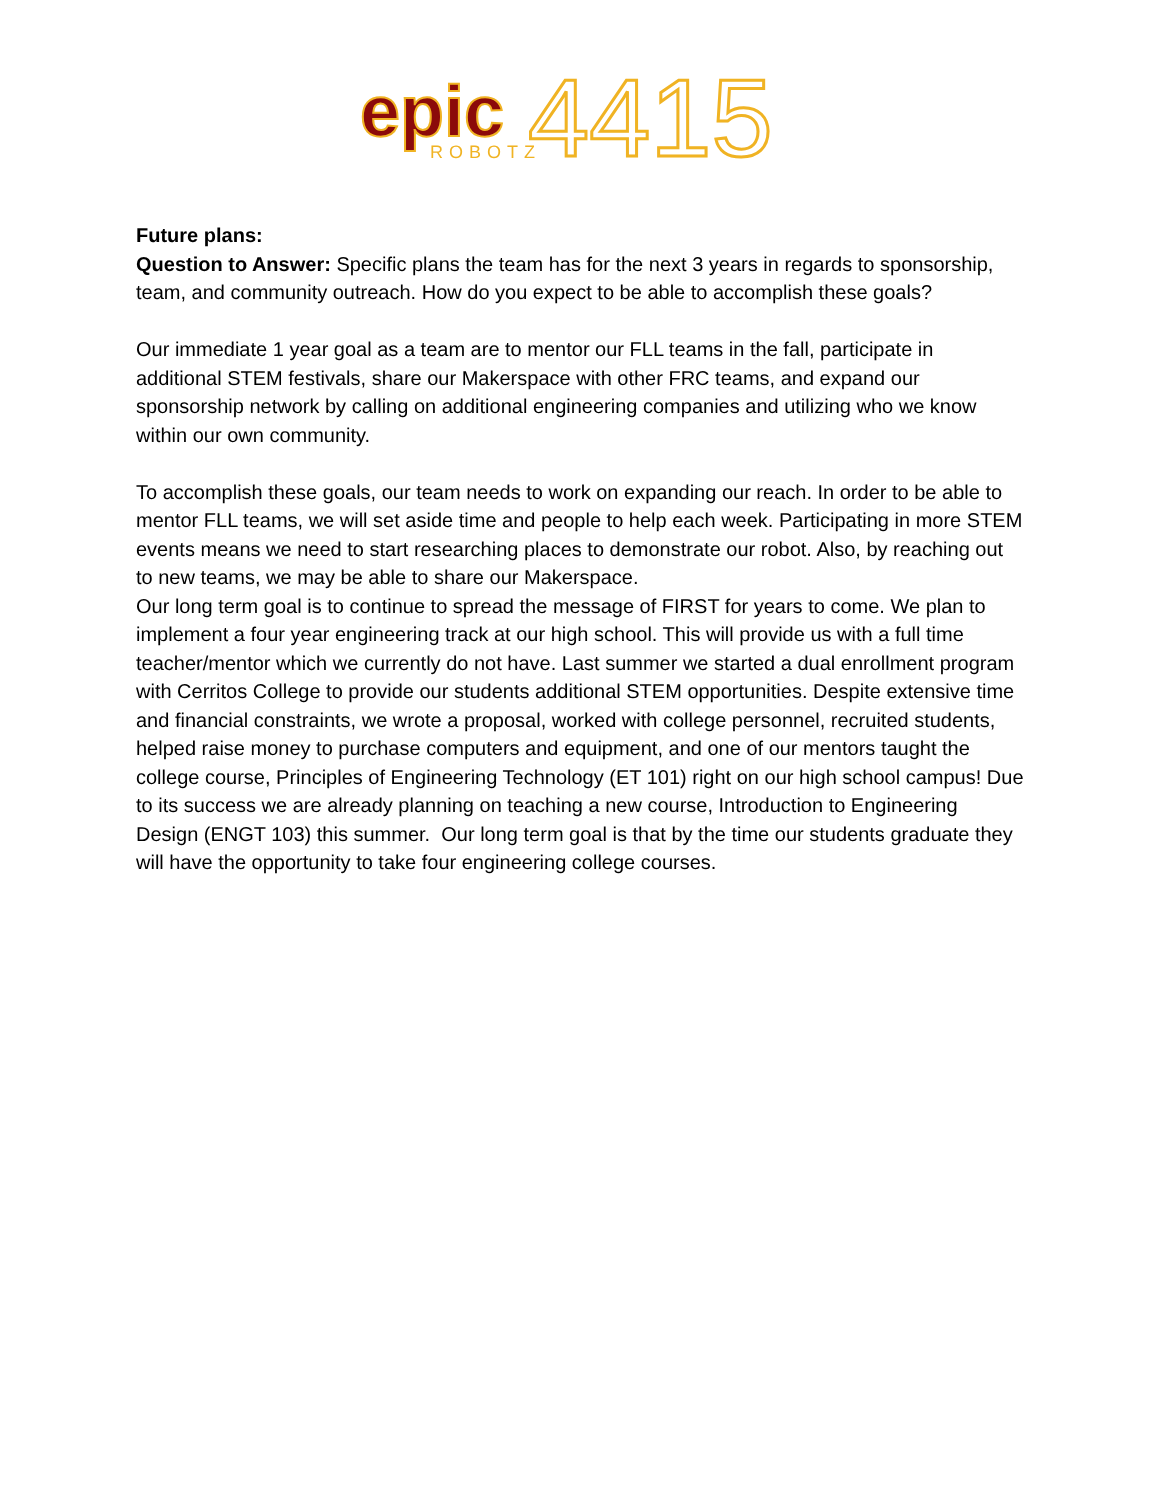epic
ROBOTZ
4415
Future plans:
Question to Answer: Specific plans the team has for the next 3 years in regards to sponsorship, team, and community outreach. How do you expect to be able to accomplish these goals?
Our immediate 1 year goal as a team are to mentor our FLL teams in the fall, participate in additional STEM festivals, share our Makerspace with other FRC teams, and expand our sponsorship network by calling on additional engineering companies and utilizing who we know within our own community.
To accomplish these goals, our team needs to work on expanding our reach. In order to be able to mentor FLL teams, we will set aside time and people to help each week. Participating in more STEM events means we need to start researching places to demonstrate our robot. Also, by reaching out to new teams, we may be able to share our Makerspace.
Our long term goal is to continue to spread the message of FIRST for years to come. We plan to implement a four year engineering track at our high school. This will provide us with a full time teacher/mentor which we currently do not have. Last summer we started a dual enrollment program with Cerritos College to provide our students additional STEM opportunities. Despite extensive time and financial constraints, we wrote a proposal, worked with college personnel, recruited students, helped raise money to purchase computers and equipment, and one of our mentors taught the college course, Principles of Engineering Technology (ET 101) right on our high school campus! Due to its success we are already planning on teaching a new course, Introduction to Engineering Design (ENGT 103) this summer. Our long term goal is that by the time our students graduate they will have the opportunity to take four engineering college courses.